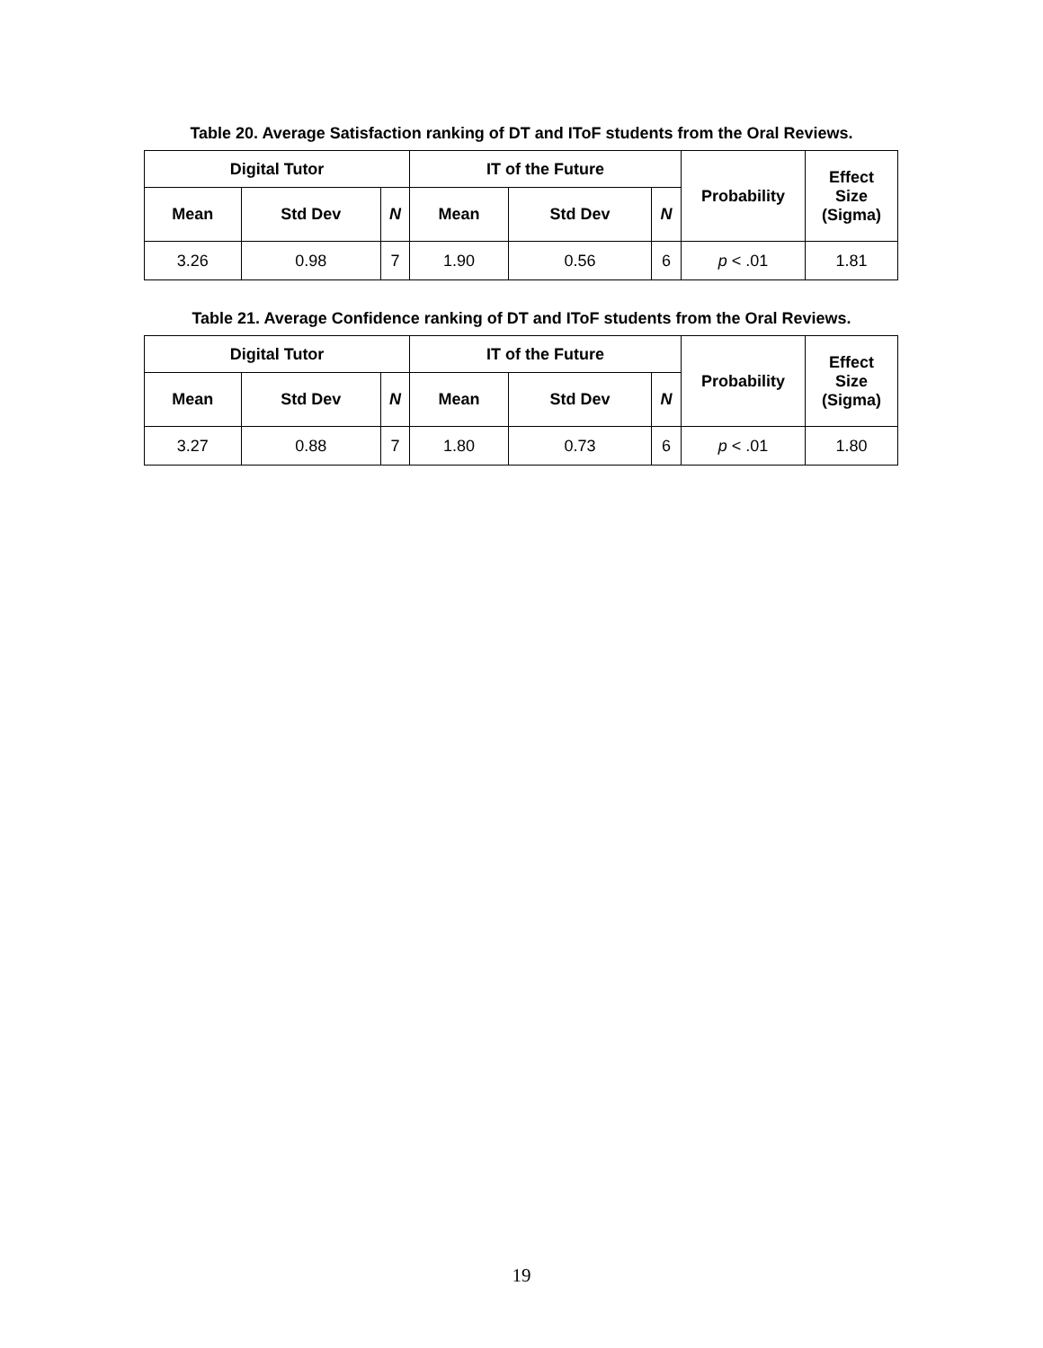Table 20. Average Satisfaction ranking of DT and IToF students from the Oral Reviews.
| Digital Tutor | | | IT of the Future | | | Probability | Effect Size (Sigma) |
| --- | --- | --- | --- | --- | --- | --- | --- |
| Mean | Std Dev | N | Mean | Std Dev | N | | |
| 3.26 | 0.98 | 7 | 1.90 | 0.56 | 6 | p < .01 | 1.81 |
Table 21. Average Confidence ranking of DT and IToF students from the Oral Reviews.
| Digital Tutor | | | IT of the Future | | | Probability | Effect Size (Sigma) |
| --- | --- | --- | --- | --- | --- | --- | --- |
| Mean | Std Dev | N | Mean | Std Dev | N | | |
| 3.27 | 0.88 | 7 | 1.80 | 0.73 | 6 | p < .01 | 1.80 |
19